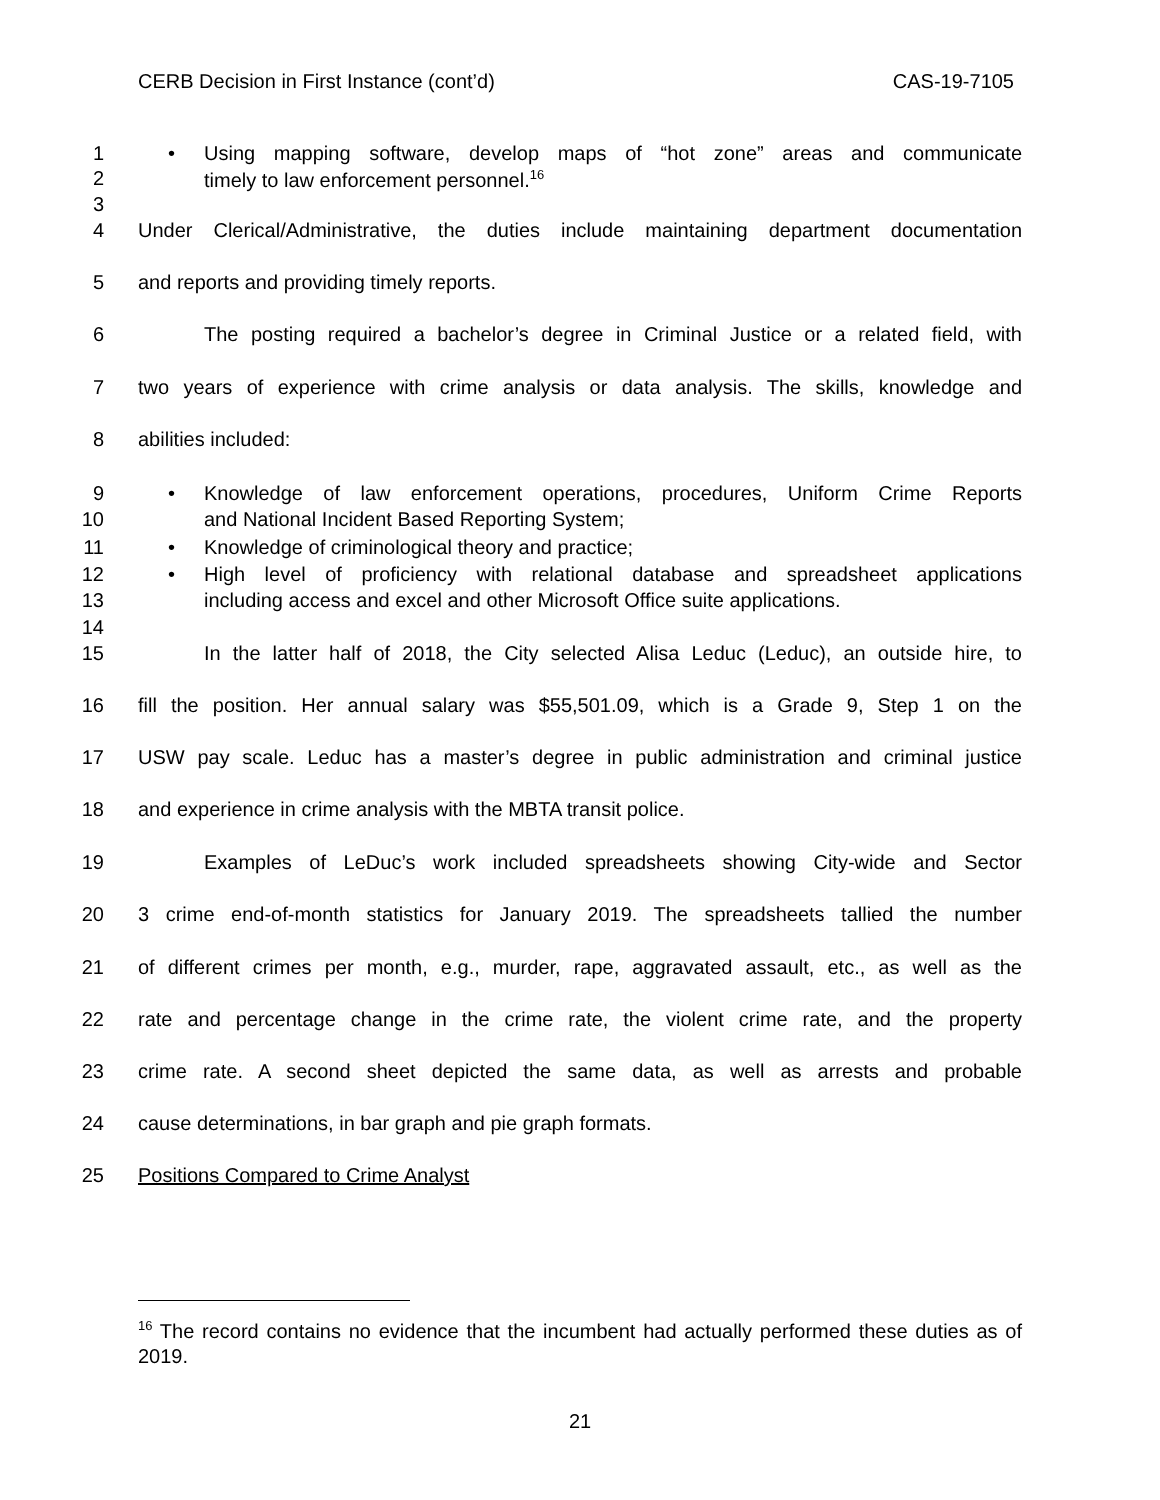CERB Decision in First Instance (cont’d) CAS-19-7105
1 • Using mapping software, develop maps of “hot zone” areas and communicate
2 timely to law enforcement personnel.<sup>16</sup>
3
4 Under Clerical/Administrative, the duties include maintaining department documentation
5 and reports and providing timely reports.
6 The posting required a bachelor’s degree in Criminal Justice or a related field, with
7 two years of experience with crime analysis or data analysis. The skills, knowledge and
8 abilities included:
9 • Knowledge of law enforcement operations, procedures, Uniform Crime Reports
10 and National Incident Based Reporting System;
11 • Knowledge of criminological theory and practice;
12 • High level of proficiency with relational database and spreadsheet applications
13 including access and excel and other Microsoft Office suite applications.
14
15 In the latter half of 2018, the City selected Alisa Leduc (Leduc), an outside hire, to
16 fill the position. Her annual salary was $55,501.09, which is a Grade 9, Step 1 on the
17 USW pay scale. Leduc has a master’s degree in public administration and criminal justice
18 and experience in crime analysis with the MBTA transit police.
19 Examples of LeDuc’s work included spreadsheets showing City-wide and Sector
20 3 crime end-of-month statistics for January 2019. The spreadsheets tallied the number
21 of different crimes per month, e.g., murder, rape, aggravated assault, etc., as well as the
22 rate and percentage change in the crime rate, the violent crime rate, and the property
23 crime rate. A second sheet depicted the same data, as well as arrests and probable
24 cause determinations, in bar graph and pie graph formats.
25 Positions Compared to Crime Analyst
<sup>16</sup> The record contains no evidence that the incumbent had actually performed these duties as of 2019.
21